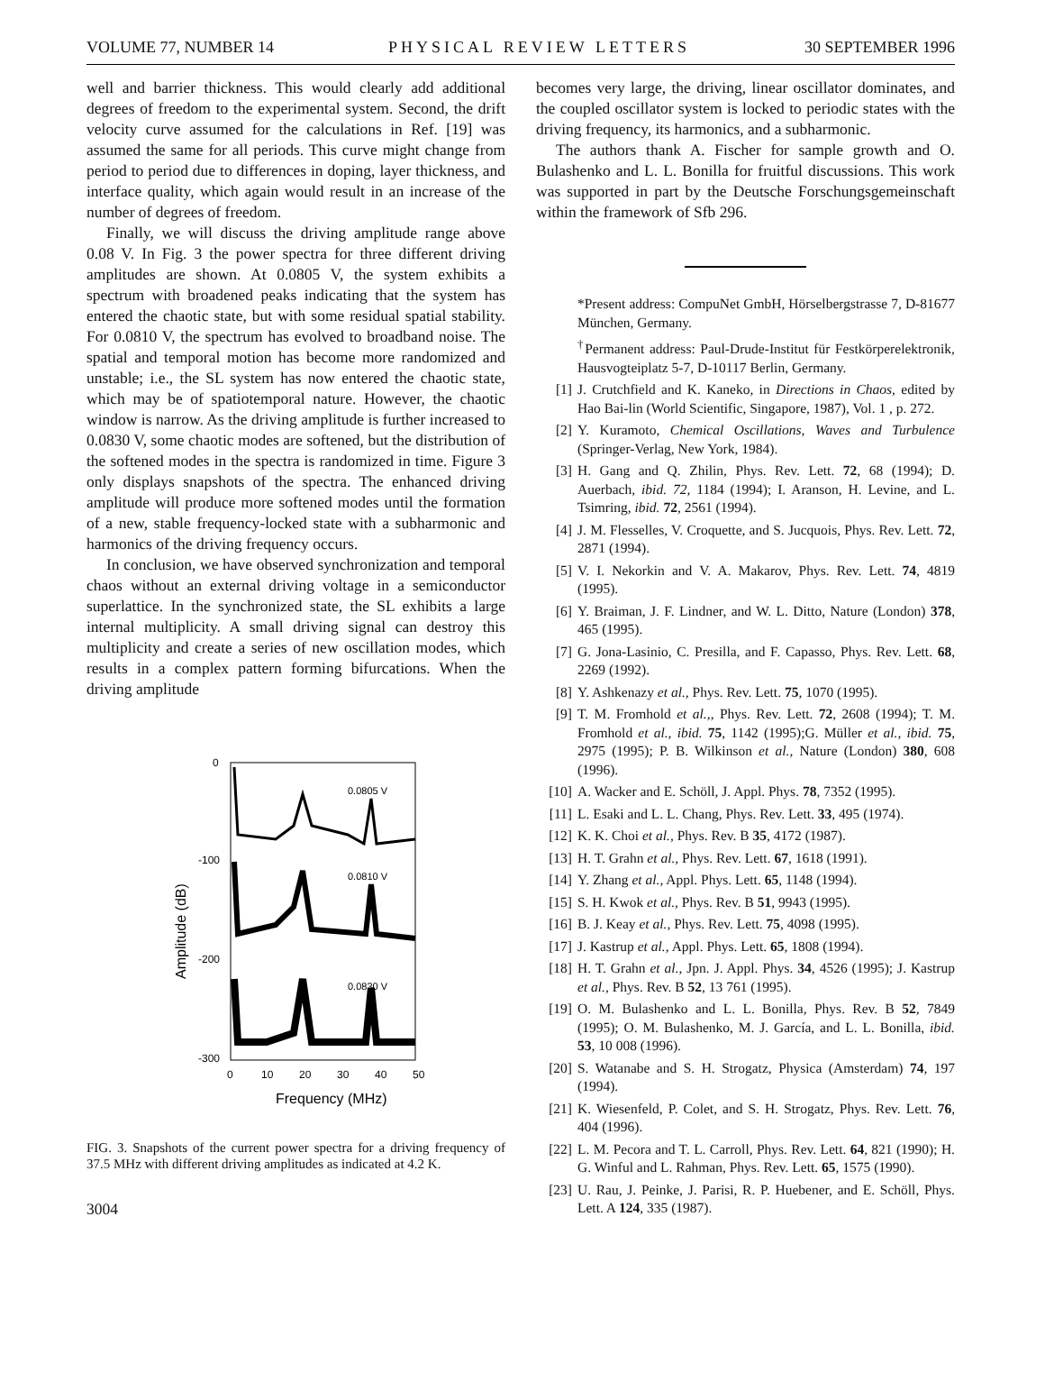VOLUME 77, NUMBER 14 PHYSICAL REVIEW LETTERS 30 SEPTEMBER 1996
well and barrier thickness. This would clearly add additional degrees of freedom to the experimental system. Second, the drift velocity curve assumed for the calculations in Ref. [19] was assumed the same for all periods. This curve might change from period to period due to differences in doping, layer thickness, and interface quality, which again would result in an increase of the number of degrees of freedom.
Finally, we will discuss the driving amplitude range above 0.08 V. In Fig. 3 the power spectra for three different driving amplitudes are shown. At 0.0805 V, the system exhibits a spectrum with broadened peaks indicating that the system has entered the chaotic state, but with some residual spatial stability. For 0.0810 V, the spectrum has evolved to broadband noise. The spatial and temporal motion has become more randomized and unstable; i.e., the SL system has now entered the chaotic state, which may be of spatiotemporal nature. However, the chaotic window is narrow. As the driving amplitude is further increased to 0.0830 V, some chaotic modes are softened, but the distribution of the softened modes in the spectra is randomized in time. Figure 3 only displays snapshots of the spectra. The enhanced driving amplitude will produce more softened modes until the formation of a new, stable frequency-locked state with a subharmonic and harmonics of the driving frequency occurs.
In conclusion, we have observed synchronization and temporal chaos without an external driving voltage in a semiconductor superlattice. In the synchronized state, the SL exhibits a large internal multiplicity. A small driving signal can destroy this multiplicity and create a series of new oscillation modes, which results in a complex pattern forming bifurcations. When the driving amplitude
0
-100
-200
-300
0
10
20
30
40
50
Frequency (MHz)
Amplitude (dB)
0.0805 V
0.0810 V
0.0830 V
FIG. 3. Snapshots of the current power spectra for a driving frequency of 37.5 MHz with different driving amplitudes as indicated at 4.2 K.
3004
becomes very large, the driving, linear oscillator dominates, and the coupled oscillator system is locked to periodic states with the driving frequency, its harmonics, and a subharmonic.
The authors thank A. Fischer for sample growth and O. Bulashenko and L. L. Bonilla for fruitful discussions. This work was supported in part by the Deutsche Forschungsgemeinschaft within the framework of Sfb 296.
*Present address: CompuNet GmbH, Hörselbergstrasse 7, D-81677 München, Germany.
<sup>†</sup> Permanent address: Paul-Drude-Institut für Festkörperelektronik, Hausvogteiplatz 5-7, D-10117 Berlin, Germany.
[1] J. Crutchfield and K. Kaneko, in Directions in Chaos, edited by Hao Bai-lin (World Scientific, Singapore, 1987), Vol. 1 , p. 272.
[2] Y. Kuramoto, Chemical Oscillations, Waves and Turbulence (Springer-Verlag, New York, 1984).
[3] H. Gang and Q. Zhilin, Phys. Rev. Lett. 72, 68 (1994); D. Auerbach, ibid. 72, 1184 (1994); I. Aranson, H. Levine, and L. Tsimring, ibid. 72, 2561 (1994).
[4] J. M. Flesselles, V. Croquette, and S. Jucquois, Phys. Rev. Lett. 72, 2871 (1994).
[5] V. I. Nekorkin and V. A. Makarov, Phys. Rev. Lett. 74, 4819 (1995).
[6] Y. Braiman, J. F. Lindner, and W. L. Ditto, Nature (London) 378, 465 (1995).
[7] G. Jona-Lasinio, C. Presilla, and F. Capasso, Phys. Rev. Lett. 68, 2269 (1992).
[8] Y. Ashkenazy et al., Phys. Rev. Lett. 75, 1070 (1995).
[9] T. M. Fromhold et al.,, Phys. Rev. Lett. 72, 2608 (1994); T. M. Fromhold et al., ibid. 75, 1142 (1995);G. Müller et al., ibid. 75, 2975 (1995); P. B. Wilkinson et al., Nature (London) 380, 608 (1996).
[10] A. Wacker and E. Schöll, J. Appl. Phys. 78, 7352 (1995).
[11] L. Esaki and L. L. Chang, Phys. Rev. Lett. 33, 495 (1974).
[12] K. K. Choi et al., Phys. Rev. B 35, 4172 (1987).
[13] H. T. Grahn et al., Phys. Rev. Lett. 67, 1618 (1991).
[14] Y. Zhang et al., Appl. Phys. Lett. 65, 1148 (1994).
[15] S. H. Kwok et al., Phys. Rev. B 51, 9943 (1995).
[16] B. J. Keay et al., Phys. Rev. Lett. 75, 4098 (1995).
[17] J. Kastrup et al., Appl. Phys. Lett. 65, 1808 (1994).
[18] H. T. Grahn et al., Jpn. J. Appl. Phys. 34, 4526 (1995); J. Kastrup et al., Phys. Rev. B 52, 13 761 (1995).
[19] O. M. Bulashenko and L. L. Bonilla, Phys. Rev. B 52, 7849 (1995); O. M. Bulashenko, M. J. García, and L. L. Bonilla, ibid. 53, 10 008 (1996).
[20] S. Watanabe and S. H. Strogatz, Physica (Amsterdam) 74, 197 (1994).
[21] K. Wiesenfeld, P. Colet, and S. H. Strogatz, Phys. Rev. Lett. 76, 404 (1996).
[22] L. M. Pecora and T. L. Carroll, Phys. Rev. Lett. 64, 821 (1990); H. G. Winful and L. Rahman, Phys. Rev. Lett. 65, 1575 (1990).
[23] U. Rau, J. Peinke, J. Parisi, R. P. Huebener, and E. Schöll, Phys. Lett. A 124, 335 (1987).